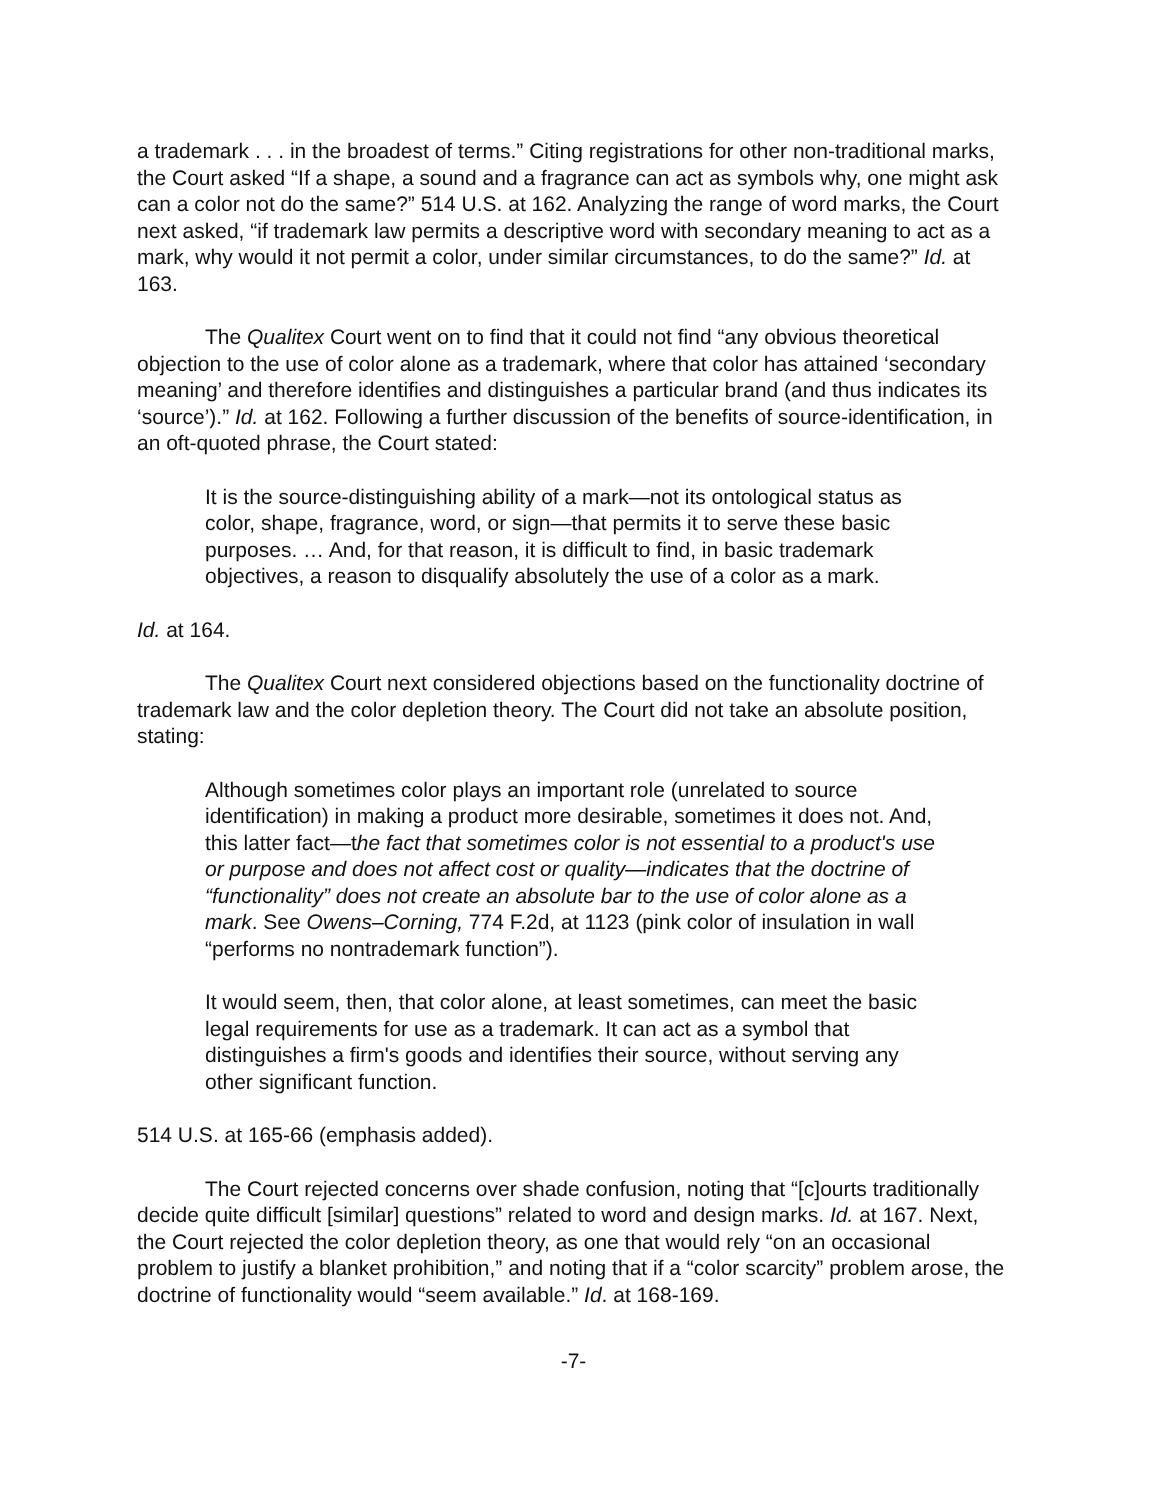a trademark . . . in the broadest of terms.” Citing registrations for other non-traditional marks, the Court asked “If a shape, a sound and a fragrance can act as symbols why, one might ask can a color not do the same?” 514 U.S. at 162. Analyzing the range of word marks, the Court next asked, “if trademark law permits a descriptive word with secondary meaning to act as a mark, why would it not permit a color, under similar circumstances, to do the same?” Id. at 163.
The Qualitex Court went on to find that it could not find “any obvious theoretical objection to the use of color alone as a trademark, where that color has attained ‘secondary meaning’ and therefore identifies and distinguishes a particular brand (and thus indicates its ‘source’).” Id. at 162. Following a further discussion of the benefits of source-identification, in an oft-quoted phrase, the Court stated:
It is the source-distinguishing ability of a mark—not its ontological status as color, shape, fragrance, word, or sign—that permits it to serve these basic purposes. … And, for that reason, it is difficult to find, in basic trademark objectives, a reason to disqualify absolutely the use of a color as a mark.
Id. at 164.
The Qualitex Court next considered objections based on the functionality doctrine of trademark law and the color depletion theory. The Court did not take an absolute position, stating:
Although sometimes color plays an important role (unrelated to source identification) in making a product more desirable, sometimes it does not. And, this latter fact—the fact that sometimes color is not essential to a product's use or purpose and does not affect cost or quality—indicates that the doctrine of “functionality” does not create an absolute bar to the use of color alone as a mark. See Owens–Corning, 774 F.2d, at 1123 (pink color of insulation in wall “performs no nontrademark function”).
It would seem, then, that color alone, at least sometimes, can meet the basic legal requirements for use as a trademark. It can act as a symbol that distinguishes a firm's goods and identifies their source, without serving any other significant function.
514 U.S. at 165-66 (emphasis added).
The Court rejected concerns over shade confusion, noting that “[c]ourts traditionally decide quite difficult [similar] questions” related to word and design marks. Id. at 167. Next, the Court rejected the color depletion theory, as one that would rely “on an occasional problem to justify a blanket prohibition,” and noting that if a “color scarcity” problem arose, the doctrine of functionality would “seem available.” Id. at 168-169.
-7-